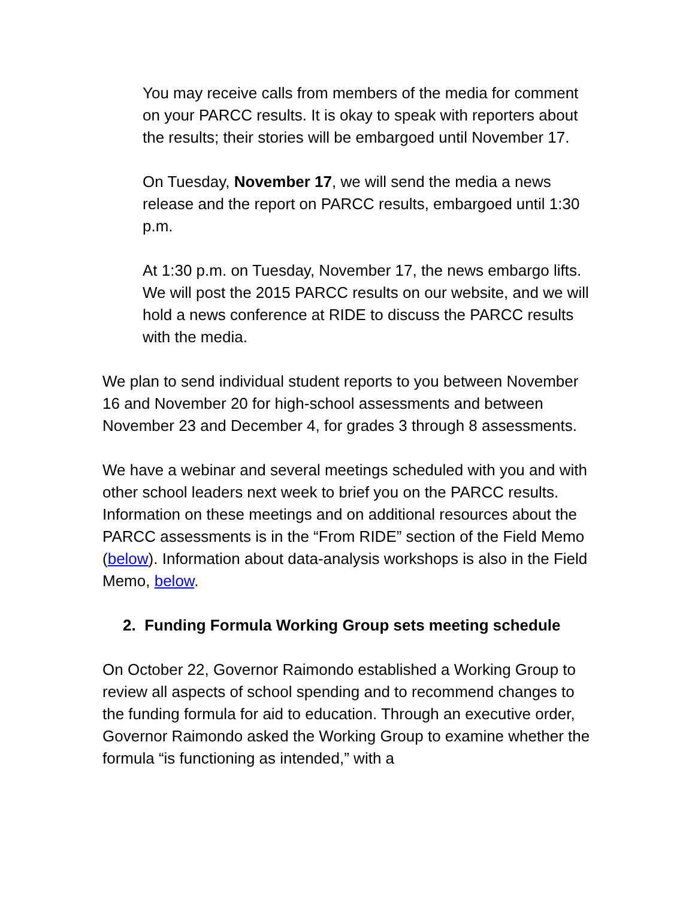You may receive calls from members of the media for comment on your PARCC results. It is okay to speak with reporters about the results; their stories will be embargoed until November 17.
On Tuesday, November 17, we will send the media a news release and the report on PARCC results, embargoed until 1:30 p.m.
At 1:30 p.m. on Tuesday, November 17, the news embargo lifts. We will post the 2015 PARCC results on our website, and we will hold a news conference at RIDE to discuss the PARCC results with the media.
We plan to send individual student reports to you between November 16 and November 20 for high-school assessments and between November 23 and December 4, for grades 3 through 8 assessments.
We have a webinar and several meetings scheduled with you and with other school leaders next week to brief you on the PARCC results. Information on these meetings and on additional resources about the PARCC assessments is in the “From RIDE” section of the Field Memo (below). Information about data-analysis workshops is also in the Field Memo, below.
2. Funding Formula Working Group sets meeting schedule
On October 22, Governor Raimondo established a Working Group to review all aspects of school spending and to recommend changes to the funding formula for aid to education. Through an executive order, Governor Raimondo asked the Working Group to examine whether the formula “is functioning as intended,” with a